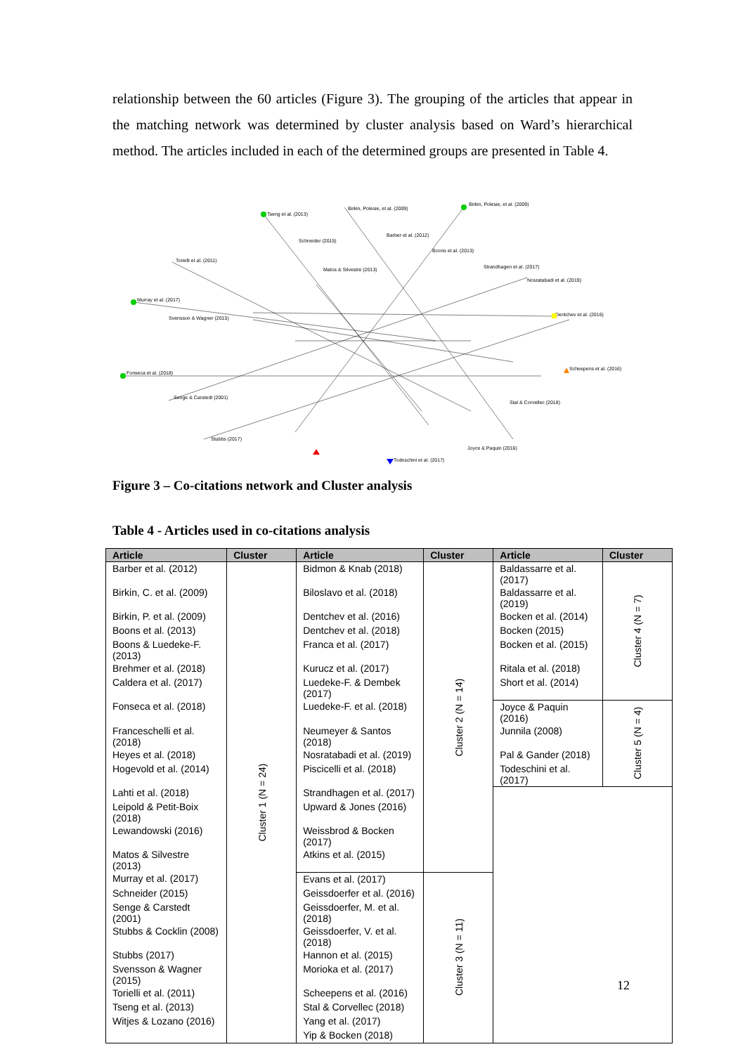relationship between the 60 articles (Figure 3). The grouping of the articles that appear in the matching network was determined by cluster analysis based on Ward’s hierarchical method. The articles included in each of the determined groups are presented in Table 4.
Tseng et al. (2013)
Birkin, Polesie, et al. (2009)
Birkin, Polesie, et al. (2009)
Barber et al. (2012)
Schneider (2015)
Boons et al. (2013)
Torielli et al. (2011)
Matos & Silvestre (2013)
Strandhagen et al. (2017)
Nosratabadi et al. (2019)
Murray et al. (2017)
Dentchev et al. (2016)
Svensson & Wagner (2015)
Scheepens et al. (2016)
Fonseca et al. (2018)
Senge & Carstedt (2001)
Stubbs (2017)
Todeschini et al. (2017)
Joyce & Paquin (2016)
Stal & Corvellec (2018)
Figure 3 – Co-citations network and Cluster analysis
Table 4 - Articles used in co-citations analysis
| Article | Cluster | Article | Cluster | Article | Cluster |
| --- | --- | --- | --- | --- | --- |
| Barber et al. (2012) | Cluster 1 (N = 24) | Bidmon & Knab (2018) | Cluster 2 (N = 14) | Baldassarre et al. (2017) | Cluster 4 (N = 7) |
| Birkin, C. et al. (2009) | | Biloslavo et al. (2018) | | Baldassarre et al. (2019) | |
| Birkin, P. et al. (2009) | | Dentchev et al. (2016) | | Bocken et al. (2014) | |
| Boons et al. (2013) | | Dentchev et al. (2018) | | Bocken (2015) | |
| Boons & Luedeke-F. (2013) | | Franca et al. (2017) | | Bocken et al. (2015) | |
| Brehmer et al. (2018) | | Kurucz et al. (2017) | | Ritala et al. (2018) | |
| Caldera et al. (2017) | | Luedeke-F. & Dembek (2017) | | Short et al. (2014) | |
| Fonseca et al. (2018) | | Luedeke-F. et al. (2018) | | Joyce & Paquin (2016) | Cluster 5 (N = 4) |
| Franceschelli et al. (2018) | | Neumeyer & Santos (2018) | | Junnila (2008) | |
| Heyes et al. (2018) | | Nosratabadi et al. (2019) | | Pal & Gander (2018) | |
| Hogevold et al. (2014) | | Piscicelli et al. (2018) | | Todeschini et al. (2017) | |
| Lahti et al. (2018) | | Strandhagen et al. (2017) | | | |
| Leipold & Petit-Boix (2018) | | Upward & Jones (2016) | | | |
| Lewandowski (2016) | | Weissbrod & Bocken (2017) | | | |
| Matos & Silvestre (2013) | | Atkins et al. (2015) | | | |
| Murray et al. (2017) | | Evans et al. (2017) | Cluster 3 (N = 11) | | |
| Schneider (2015) | | Geissdoerfer et al. (2016) | | | |
| Senge & Carstedt (2001) | | Geissdoerfer, M. et al. (2018) | | | |
| Stubbs & Cocklin (2008) | | Geissdoerfer, V. et al. (2018) | | | |
| Stubbs (2017) | | Hannon et al. (2015) | | | |
| Svensson & Wagner (2015) | | Morioka et al. (2017) | | | |
| Torielli et al. (2011) | | Scheepens et al. (2016) | | | |
| Tseng et al. (2013) | | Stal & Corvellec (2018) | | | |
| Witjes & Lozano (2016) | | Yang et al. (2017) | | | |
| | | Yip & Bocken (2018) | | | |
12